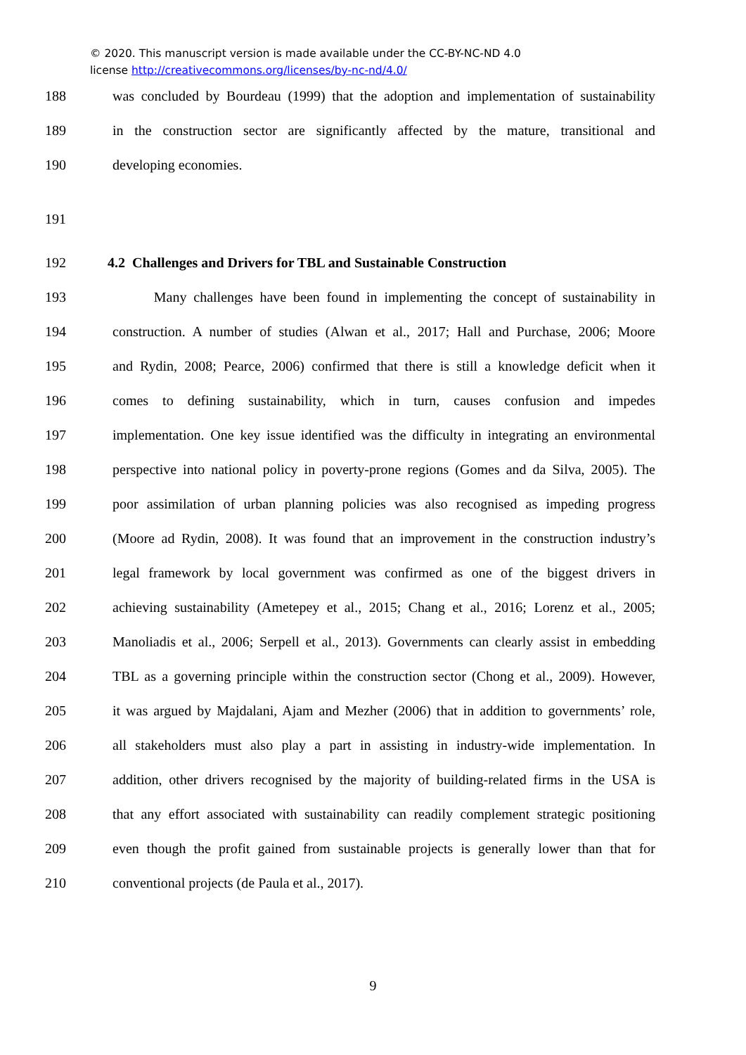© 2020. This manuscript version is made available under the CC-BY-NC-ND 4.0
license http://creativecommons.org/licenses/by-nc-nd/4.0/
188 was concluded by Bourdeau (1999) that the adoption and implementation of sustainability
189 in the construction sector are significantly affected by the mature, transitional and
190 developing economies.
191
192 4.2 Challenges and Drivers for TBL and Sustainable Construction
193 Many challenges have been found in implementing the concept of sustainability in
194 construction. A number of studies (Alwan et al., 2017; Hall and Purchase, 2006; Moore
195 and Rydin, 2008; Pearce, 2006) confirmed that there is still a knowledge deficit when it
196 comes to defining sustainability, which in turn, causes confusion and impedes
197 implementation. One key issue identified was the difficulty in integrating an environmental
198 perspective into national policy in poverty-prone regions (Gomes and da Silva, 2005). The
199 poor assimilation of urban planning policies was also recognised as impeding progress
200 (Moore ad Rydin, 2008). It was found that an improvement in the construction industry’s
201 legal framework by local government was confirmed as one of the biggest drivers in
202 achieving sustainability (Ametepey et al., 2015; Chang et al., 2016; Lorenz et al., 2005;
203 Manoliadis et al., 2006; Serpell et al., 2013). Governments can clearly assist in embedding
204 TBL as a governing principle within the construction sector (Chong et al., 2009). However,
205 it was argued by Majdalani, Ajam and Mezher (2006) that in addition to governments’ role,
206 all stakeholders must also play a part in assisting in industry-wide implementation. In
207 addition, other drivers recognised by the majority of building-related firms in the USA is
208 that any effort associated with sustainability can readily complement strategic positioning
209 even though the profit gained from sustainable projects is generally lower than that for
210 conventional projects (de Paula et al., 2017).
9